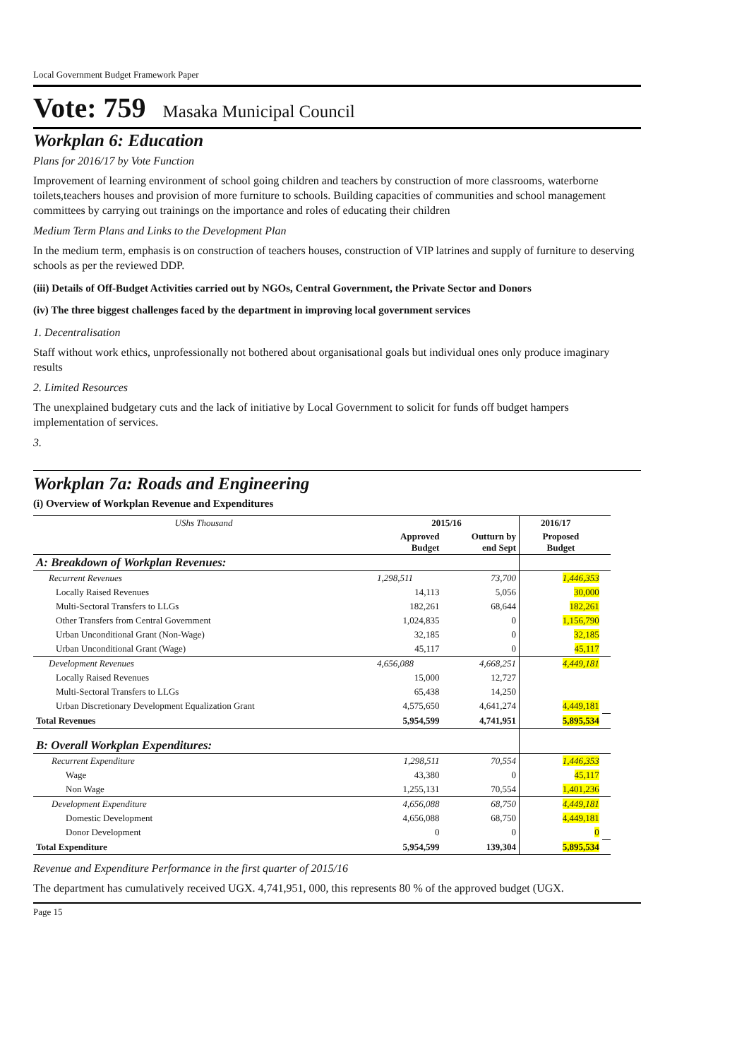Local Government Budget Framework Paper
Vote: 759 Masaka Municipal Council
Workplan 6: Education
Plans for 2016/17 by Vote Function
Improvement of learning environment of school going children and teachers by construction of more classrooms, waterborne toilets,teachers houses and provision of more furniture to schools. Building capacities of communities and school management committees by carrying out trainings on the importance and roles of educating their children
Medium Term Plans and Links to the Development Plan
In the medium term, emphasis is on construction of teachers houses, construction of VIP latrines and supply of furniture to deserving schools as per the reviewed DDP.
(iii) Details of Off-Budget Activities carried out by NGOs, Central Government, the Private Sector and Donors
(iv) The three biggest challenges faced by the department in improving local government services
1. Decentralisation
Staff without work ethics, unprofessionally not bothered about organisational goals but individual ones only produce imaginary results
2. Limited Resources
The unexplained budgetary cuts and the lack of initiative by Local Government to solicit for funds off budget hampers implementation of services.
3.
Workplan 7a: Roads and Engineering
(i) Overview of Workplan Revenue and Expenditures
| UShs Thousand | 2015/16 | | 2016/17 | |
| | Approved Budget | Outturn by end Sept | Proposed Budget | |
| A: Breakdown of Workplan Revenues: | | | | |
| Recurrent Revenues | 1,298,511 | 73,700 | 1,446,353 | |
| Locally Raised Revenues | 14,113 | 5,056 | 30,000 | |
| Multi-Sectoral Transfers to LLGs | 182,261 | 68,644 | 182,261 | |
| Other Transfers from Central Government | 1,024,835 | 0 | 1,156,790 | |
| Urban Unconditional Grant (Non-Wage) | 32,185 | 0 | 32,185 | |
| Urban Unconditional Grant (Wage) | 45,117 | 0 | 45,117 | |
| Development Revenues | 4,656,088 | 4,668,251 | 4,449,181 | |
| Locally Raised Revenues | 15,000 | 12,727 | | |
| Multi-Sectoral Transfers to LLGs | 65,438 | 14,250 | | |
| Urban Discretionary Development Equalization Grant | 4,575,650 | 4,641,274 | 4,449,181 | |
| Total Revenues | 5,954,599 | 4,741,951 | 5,895,534 | |
| B: Overall Workplan Expenditures: | | | | |
| Recurrent Expenditure | 1,298,511 | 70,554 | 1,446,353 | |
| Wage | 43,380 | 0 | 45,117 | |
| Non Wage | 1,255,131 | 70,554 | 1,401,236 | |
| Development Expenditure | 4,656,088 | 68,750 | 4,449,181 | |
| Domestic Development | 4,656,088 | 68,750 | 4,449,181 | |
| Donor Development | 0 | 0 | 0 | |
| Total Expenditure | 5,954,599 | 139,304 | 5,895,534 | |
Revenue and Expenditure Performance in the first quarter of 2015/16
The department has cumulatively received UGX. 4,741,951, 000, this represents 80 % of the approved budget (UGX.
Page 15